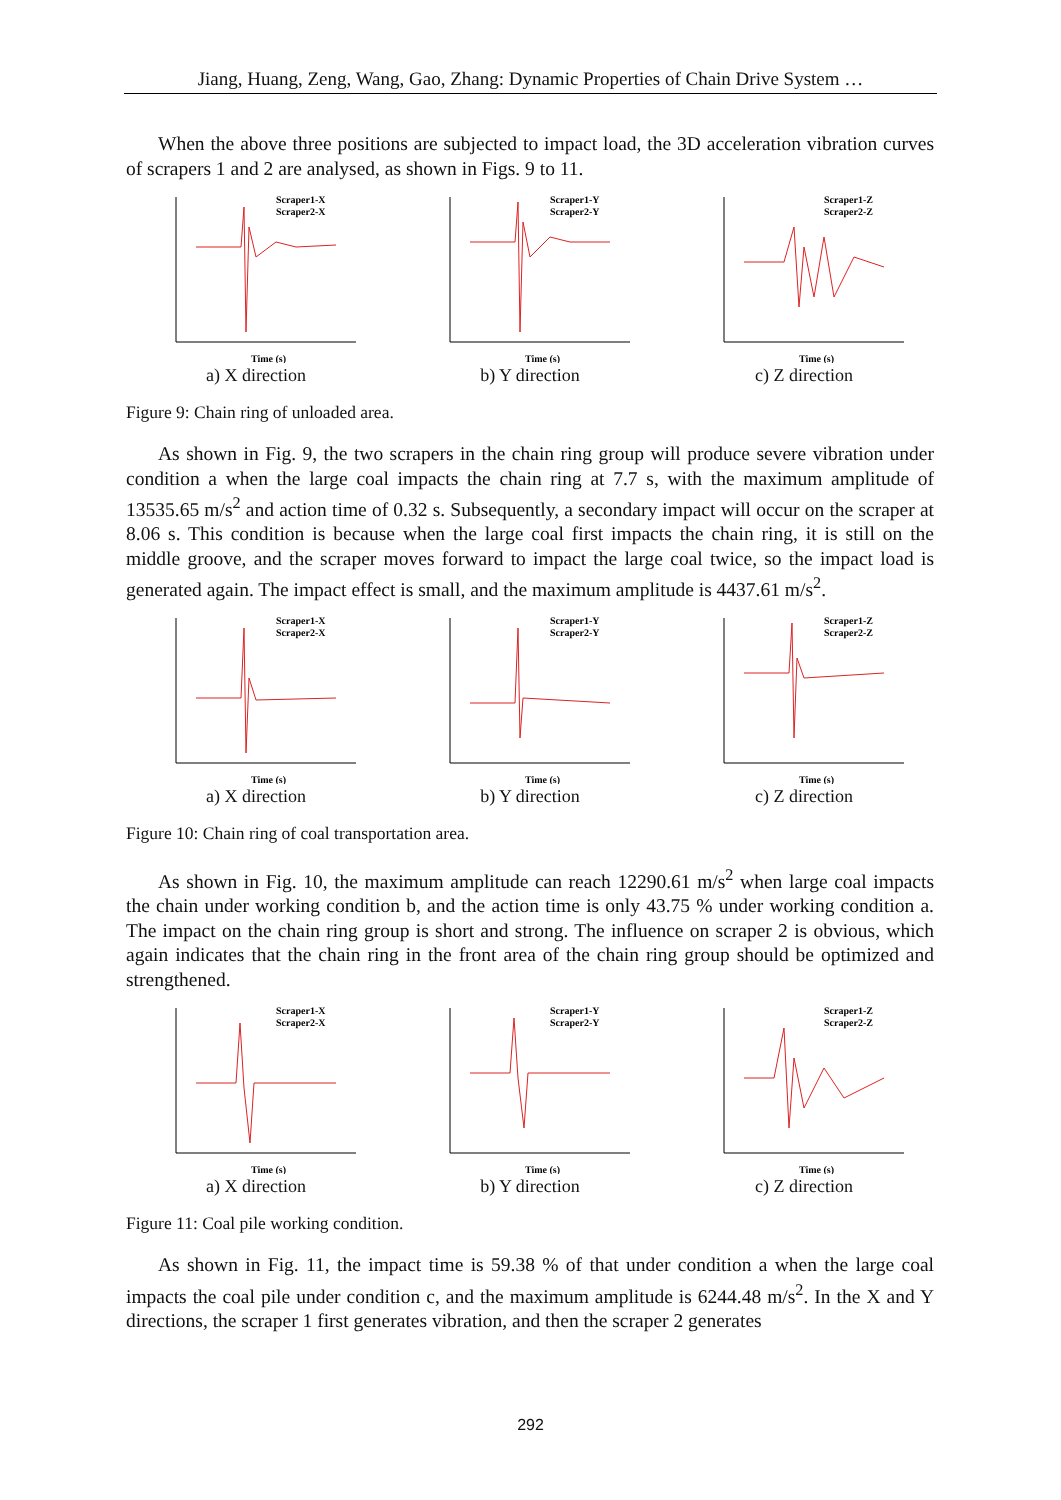Jiang, Huang, Zeng, Wang, Gao, Zhang: Dynamic Properties of Chain Drive System …
When the above three positions are subjected to impact load, the 3D acceleration vibration curves of scrapers 1 and 2 are analysed, as shown in Figs. 9 to 11.
Scraper1-X
Scraper2-X
Time (s)
a) X direction
Scraper1-Y
Scraper2-Y
Time (s)
b) Y direction
Scraper1-Z
Scraper2-Z
Time (s)
c) Z direction
Figure 9: Chain ring of unloaded area.
As shown in Fig. 9, the two scrapers in the chain ring group will produce severe vibration under condition a when the large coal impacts the chain ring at 7.7 s, with the maximum amplitude of 13535.65 m/s<sup>2</sup> and action time of 0.32 s. Subsequently, a secondary impact will occur on the scraper at 8.06 s. This condition is because when the large coal first impacts the chain ring, it is still on the middle groove, and the scraper moves forward to impact the large coal twice, so the impact load is generated again. The impact effect is small, and the maximum amplitude is 4437.61 m/s<sup>2</sup>.
Scraper1-X
Scraper2-X
Time (s)
a) X direction
Scraper1-Y
Scraper2-Y
Time (s)
b) Y direction
Scraper1-Z
Scraper2-Z
Time (s)
c) Z direction
Figure 10: Chain ring of coal transportation area.
As shown in Fig. 10, the maximum amplitude can reach 12290.61 m/s<sup>2</sup> when large coal impacts the chain under working condition b, and the action time is only 43.75 % under working condition a. The impact on the chain ring group is short and strong. The influence on scraper 2 is obvious, which again indicates that the chain ring in the front area of the chain ring group should be optimized and strengthened.
Scraper1-X
Scraper2-X
Time (s)
a) X direction
Scraper1-Y
Scraper2-Y
Time (s)
b) Y direction
Scraper1-Z
Scraper2-Z
Time (s)
c) Z direction
Figure 11: Coal pile working condition.
As shown in Fig. 11, the impact time is 59.38 % of that under condition a when the large coal impacts the coal pile under condition c, and the maximum amplitude is 6244.48 m/s<sup>2</sup>. In the X and Y directions, the scraper 1 first generates vibration, and then the scraper 2 generates
292